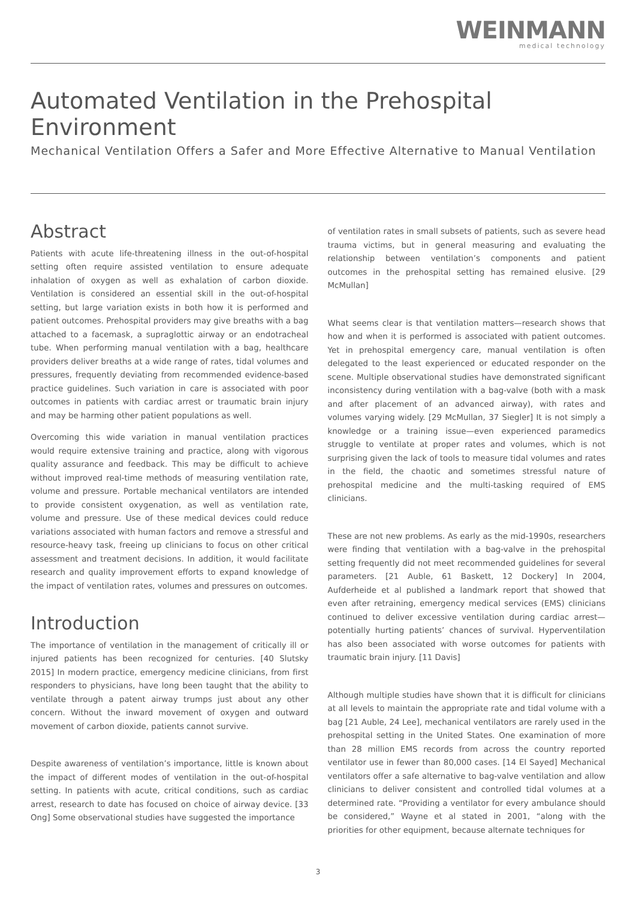WEINMANN
medical technology
Automated Ventilation in the Prehospital Environment
Mechanical Ventilation Offers a Safer and More Effective Alternative to Manual Ventilation
Abstract
Patients with acute life-threatening illness in the out-of-hospital setting often require assisted ventilation to ensure adequate inhalation of oxygen as well as exhalation of carbon dioxide. Ventilation is considered an essential skill in the out-of-hospital setting, but large variation exists in both how it is performed and patient outcomes. Prehospital providers may give breaths with a bag attached to a facemask, a supraglottic airway or an endotracheal tube. When performing manual ventilation with a bag, healthcare providers deliver breaths at a wide range of rates, tidal volumes and pressures, frequently deviating from recommended evidence-based practice guidelines. Such variation in care is associated with poor outcomes in patients with cardiac arrest or traumatic brain injury and may be harming other patient populations as well.
Overcoming this wide variation in manual ventilation practices would require extensive training and practice, along with vigorous quality assurance and feedback. This may be difficult to achieve without improved real-time methods of measuring ventilation rate, volume and pressure. Portable mechanical ventilators are intended to provide consistent oxygenation, as well as ventilation rate, volume and pressure. Use of these medical devices could reduce variations associated with human factors and remove a stressful and resource-heavy task, freeing up clinicians to focus on other critical assessment and treatment decisions. In addition, it would facilitate research and quality improvement efforts to expand knowledge of the impact of ventilation rates, volumes and pressures on outcomes.
Introduction
The importance of ventilation in the management of critically ill or injured patients has been recognized for centuries. [40 Slutsky 2015] In modern practice, emergency medicine clinicians, from first responders to physicians, have long been taught that the ability to ventilate through a patent airway trumps just about any other concern. Without the inward movement of oxygen and outward movement of carbon dioxide, patients cannot survive.
Despite awareness of ventilation’s importance, little is known about the impact of different modes of ventilation in the out-of-hospital setting. In patients with acute, critical conditions, such as cardiac arrest, research to date has focused on choice of airway device. [33 Ong] Some observational studies have suggested the importance
of ventilation rates in small subsets of patients, such as severe head trauma victims, but in general measuring and evaluating the relationship between ventilation’s components and patient outcomes in the prehospital setting has remained elusive. [29 McMullan]
What seems clear is that ventilation matters—research shows that how and when it is performed is associated with patient outcomes. Yet in prehospital emergency care, manual ventilation is often delegated to the least experienced or educated responder on the scene. Multiple observational studies have demonstrated significant inconsistency during ventilation with a bag-valve (both with a mask and after placement of an advanced airway), with rates and volumes varying widely. [29 McMullan, 37 Siegler] It is not simply a knowledge or a training issue—even experienced paramedics struggle to ventilate at proper rates and volumes, which is not surprising given the lack of tools to measure tidal volumes and rates in the field, the chaotic and sometimes stressful nature of prehospital medicine and the multi-tasking required of EMS clinicians.
These are not new problems. As early as the mid-1990s, researchers were finding that ventilation with a bag-valve in the prehospital setting frequently did not meet recommended guidelines for several parameters. [21 Auble, 61 Baskett, 12 Dockery] In 2004, Aufderheide et al published a landmark report that showed that even after retraining, emergency medical services (EMS) clinicians continued to deliver excessive ventilation during cardiac arrest—potentially hurting patients’ chances of survival. Hyperventilation has also been associated with worse outcomes for patients with traumatic brain injury. [11 Davis]
Although multiple studies have shown that it is difficult for clinicians at all levels to maintain the appropriate rate and tidal volume with a bag [21 Auble, 24 Lee], mechanical ventilators are rarely used in the prehospital setting in the United States. One examination of more than 28 million EMS records from across the country reported ventilator use in fewer than 80,000 cases. [14 El Sayed] Mechanical ventilators offer a safe alternative to bag-valve ventilation and allow clinicians to deliver consistent and controlled tidal volumes at a determined rate. “Providing a ventilator for every ambulance should be considered,” Wayne et al stated in 2001, “along with the priorities for other equipment, because alternate techniques for
3